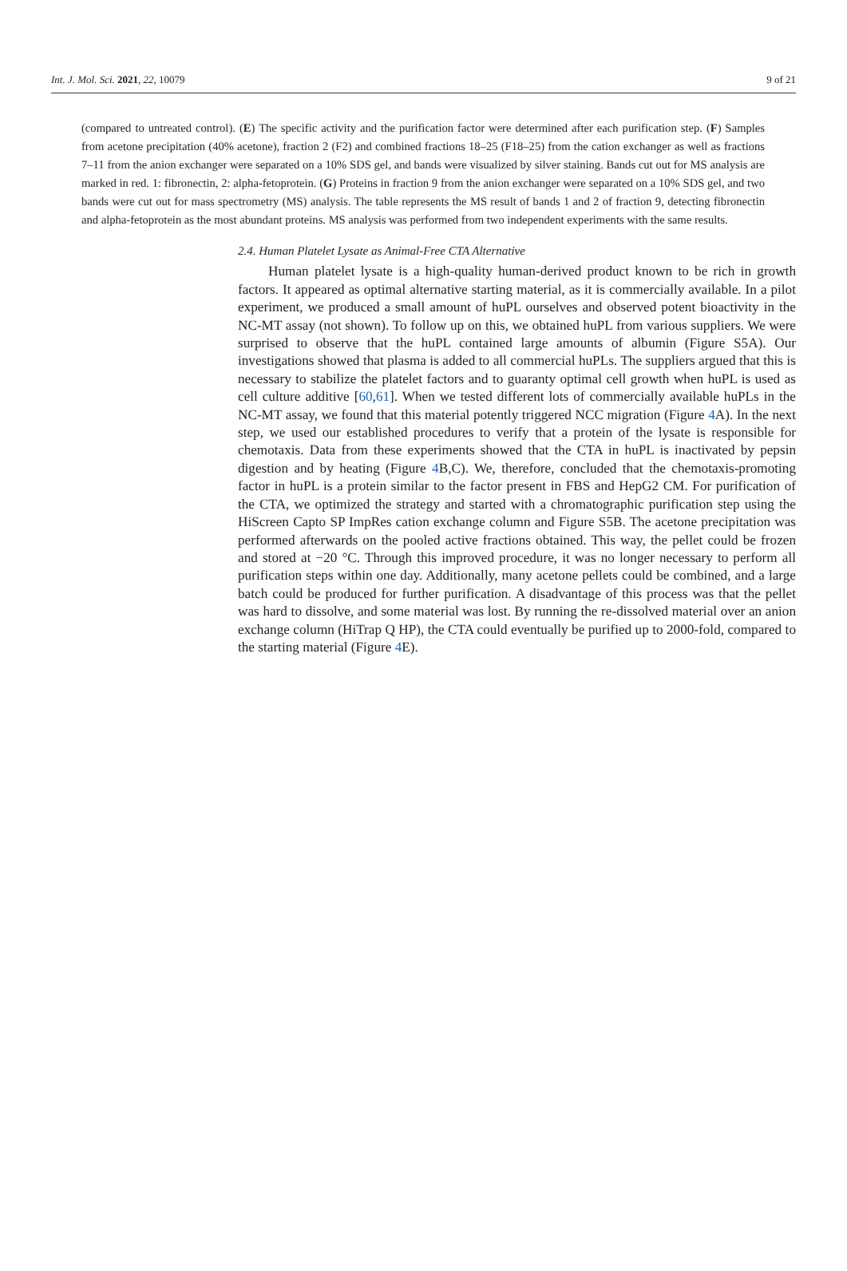Int. J. Mol. Sci. 2021, 22, 10079 9 of 21
(compared to untreated control). (E) The specific activity and the purification factor were determined after each purification step. (F) Samples from acetone precipitation (40% acetone), fraction 2 (F2) and combined fractions 18–25 (F18–25) from the cation exchanger as well as fractions 7–11 from the anion exchanger were separated on a 10% SDS gel, and bands were visualized by silver staining. Bands cut out for MS analysis are marked in red. 1: fibronectin, 2: alpha-fetoprotein. (G) Proteins in fraction 9 from the anion exchanger were separated on a 10% SDS gel, and two bands were cut out for mass spectrometry (MS) analysis. The table represents the MS result of bands 1 and 2 of fraction 9, detecting fibronectin and alpha-fetoprotein as the most abundant proteins. MS analysis was performed from two independent experiments with the same results.
2.4. Human Platelet Lysate as Animal-Free CTA Alternative
Human platelet lysate is a high-quality human-derived product known to be rich in growth factors. It appeared as optimal alternative starting material, as it is commercially available. In a pilot experiment, we produced a small amount of huPL ourselves and observed potent bioactivity in the NC-MT assay (not shown). To follow up on this, we obtained huPL from various suppliers. We were surprised to observe that the huPL contained large amounts of albumin (Figure S5A). Our investigations showed that plasma is added to all commercial huPLs. The suppliers argued that this is necessary to stabilize the platelet factors and to guaranty optimal cell growth when huPL is used as cell culture additive [60,61]. When we tested different lots of commercially available huPLs in the NC-MT assay, we found that this material potently triggered NCC migration (Figure 4 A). In the next step, we used our established procedures to verify that a protein of the lysate is responsible for chemotaxis. Data from these experiments showed that the CTA in huPL is inactivated by pepsin digestion and by heating (Figure 4 B,C). We, therefore, concluded that the chemotaxis-promoting factor in huPL is a protein similar to the factor present in FBS and HepG2 CM. For purification of the CTA, we optimized the strategy and started with a chromatographic purification step using the HiScreen Capto SP ImpRes cation exchange column and Figure S5B. The acetone precipitation was performed afterwards on the pooled active fractions obtained. This way, the pellet could be frozen and stored at −20 °C. Through this improved procedure, it was no longer necessary to perform all purification steps within one day. Additionally, many acetone pellets could be combined, and a large batch could be produced for further purification. A disadvantage of this process was that the pellet was hard to dissolve, and some material was lost. By running the re-dissolved material over an anion exchange column (HiTrap Q HP), the CTA could eventually be purified up to 2000-fold, compared to the starting material (Figure 4 E).